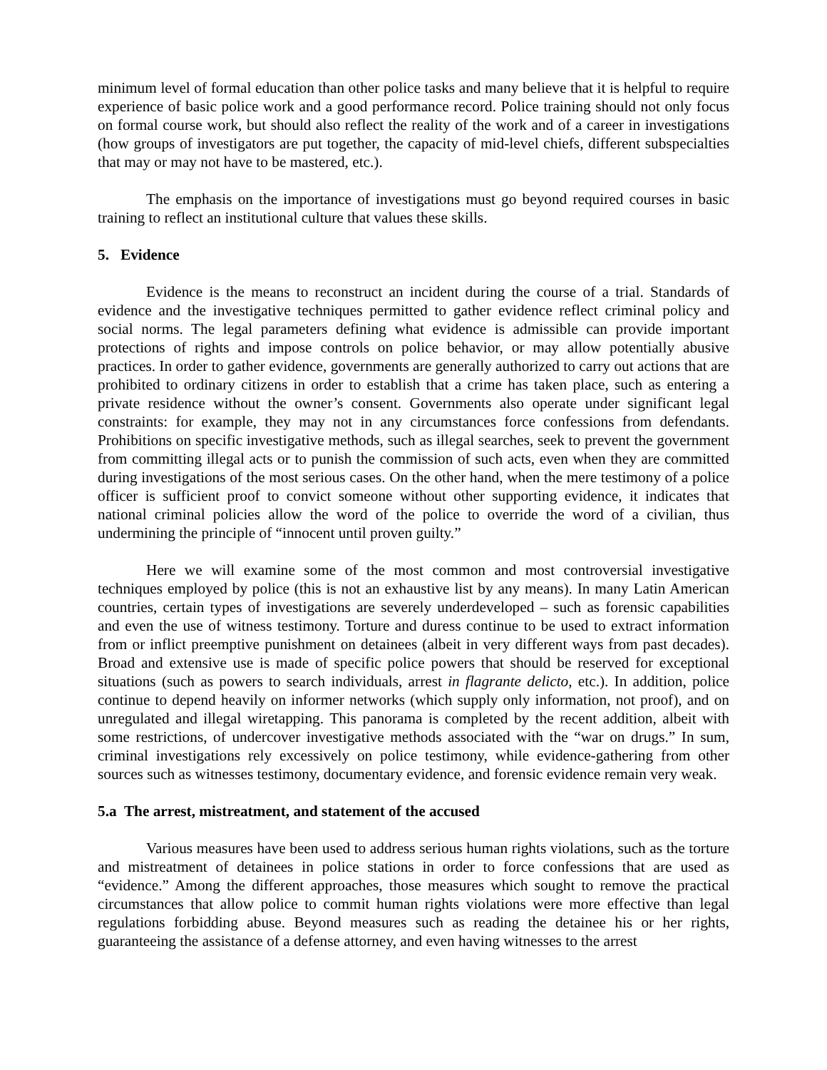minimum level of formal education than other police tasks and many believe that it is helpful to require experience of basic police work and a good performance record. Police training should not only focus on formal course work, but should also reflect the reality of the work and of a career in investigations (how groups of investigators are put together, the capacity of mid-level chiefs, different subspecialties that may or may not have to be mastered, etc.).
The emphasis on the importance of investigations must go beyond required courses in basic training to reflect an institutional culture that values these skills.
5. Evidence
Evidence is the means to reconstruct an incident during the course of a trial. Standards of evidence and the investigative techniques permitted to gather evidence reflect criminal policy and social norms. The legal parameters defining what evidence is admissible can provide important protections of rights and impose controls on police behavior, or may allow potentially abusive practices. In order to gather evidence, governments are generally authorized to carry out actions that are prohibited to ordinary citizens in order to establish that a crime has taken place, such as entering a private residence without the owner’s consent. Governments also operate under significant legal constraints: for example, they may not in any circumstances force confessions from defendants. Prohibitions on specific investigative methods, such as illegal searches, seek to prevent the government from committing illegal acts or to punish the commission of such acts, even when they are committed during investigations of the most serious cases. On the other hand, when the mere testimony of a police officer is sufficient proof to convict someone without other supporting evidence, it indicates that national criminal policies allow the word of the police to override the word of a civilian, thus undermining the principle of “innocent until proven guilty.”
Here we will examine some of the most common and most controversial investigative techniques employed by police (this is not an exhaustive list by any means). In many Latin American countries, certain types of investigations are severely underdeveloped – such as forensic capabilities and even the use of witness testimony. Torture and duress continue to be used to extract information from or inflict preemptive punishment on detainees (albeit in very different ways from past decades). Broad and extensive use is made of specific police powers that should be reserved for exceptional situations (such as powers to search individuals, arrest in flagrante delicto, etc.). In addition, police continue to depend heavily on informer networks (which supply only information, not proof), and on unregulated and illegal wiretapping. This panorama is completed by the recent addition, albeit with some restrictions, of undercover investigative methods associated with the “war on drugs.” In sum, criminal investigations rely excessively on police testimony, while evidence-gathering from other sources such as witnesses testimony, documentary evidence, and forensic evidence remain very weak.
5.a The arrest, mistreatment, and statement of the accused
Various measures have been used to address serious human rights violations, such as the torture and mistreatment of detainees in police stations in order to force confessions that are used as “evidence.” Among the different approaches, those measures which sought to remove the practical circumstances that allow police to commit human rights violations were more effective than legal regulations forbidding abuse. Beyond measures such as reading the detainee his or her rights, guaranteeing the assistance of a defense attorney, and even having witnesses to the arrest